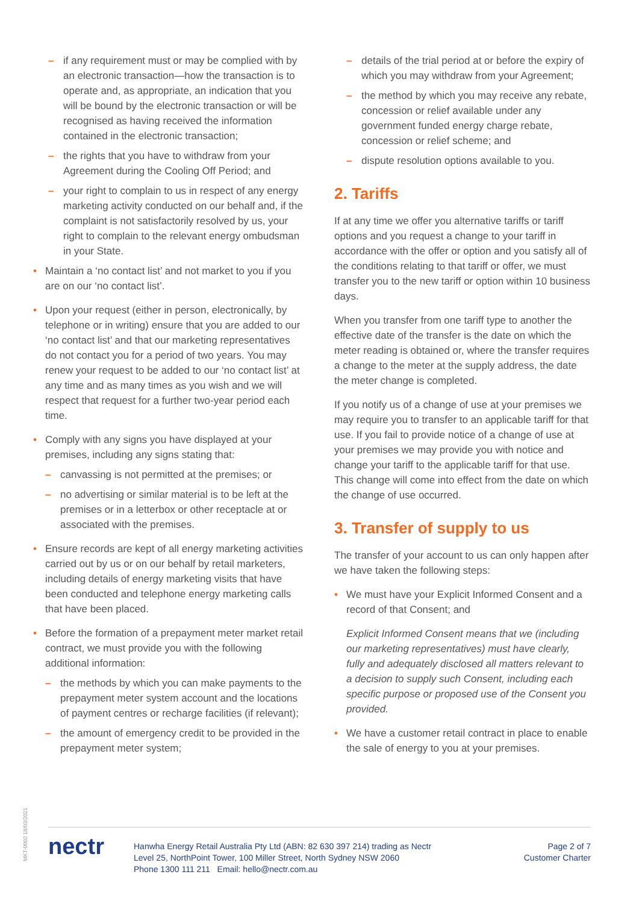– if any requirement must or may be complied with by an electronic transaction—how the transaction is to operate and, as appropriate, an indication that you will be bound by the electronic transaction or will be recognised as having received the information contained in the electronic transaction;
– the rights that you have to withdraw from your Agreement during the Cooling Off Period; and
– your right to complain to us in respect of any energy marketing activity conducted on our behalf and, if the complaint is not satisfactorily resolved by us, your right to complain to the relevant energy ombudsman in your State.
Maintain a ‘no contact list’ and not market to you if you are on our ‘no contact list’.
Upon your request (either in person, electronically, by telephone or in writing) ensure that you are added to our ‘no contact list’ and that our marketing representatives do not contact you for a period of two years. You may renew your request to be added to our ‘no contact list’ at any time and as many times as you wish and we will respect that request for a further two-year period each time.
Comply with any signs you have displayed at your premises, including any signs stating that:
– canvassing is not permitted at the premises; or
– no advertising or similar material is to be left at the premises or in a letterbox or other receptacle at or associated with the premises.
Ensure records are kept of all energy marketing activities carried out by us or on our behalf by retail marketers, including details of energy marketing visits that have been conducted and telephone energy marketing calls that have been placed.
Before the formation of a prepayment meter market retail contract, we must provide you with the following additional information:
– the methods by which you can make payments to the prepayment meter system account and the locations of payment centres or recharge facilities (if relevant);
– the amount of emergency credit to be provided in the prepayment meter system;
– details of the trial period at or before the expiry of which you may withdraw from your Agreement;
– the method by which you may receive any rebate, concession or relief available under any government funded energy charge rebate, concession or relief scheme; and
– dispute resolution options available to you.
2. Tariffs
If at any time we offer you alternative tariffs or tariff options and you request a change to your tariff in accordance with the offer or option and you satisfy all of the conditions relating to that tariff or offer, we must transfer you to the new tariff or option within 10 business days.
When you transfer from one tariff type to another the effective date of the transfer is the date on which the meter reading is obtained or, where the transfer requires a change to the meter at the supply address, the date the meter change is completed.
If you notify us of a change of use at your premises we may require you to transfer to an applicable tariff for that use. If you fail to provide notice of a change of use at your premises we may provide you with notice and change your tariff to the applicable tariff for that use. This change will come into effect from the date on which the change of use occurred.
3. Transfer of supply to us
The transfer of your account to us can only happen after we have taken the following steps:
We must have your Explicit Informed Consent and a record of that Consent; and
Explicit Informed Consent means that we (including our marketing representatives) must have clearly, fully and adequately disclosed all matters relevant to a decision to supply such Consent, including each specific purpose or proposed use of the Consent you provided.
We have a customer retail contract in place to enable the sale of energy to you at your premises.
MKT-0002 18/03/2021
nectr
Hanwha Energy Retail Australia Pty Ltd (ABN: 82 630 397 214) trading as Nectr
Level 25, NorthPoint Tower, 100 Miller Street, North Sydney NSW 2060
Phone 1300 111 211 Email: hello@nectr.com.au
Page 2 of 7
Customer Charter